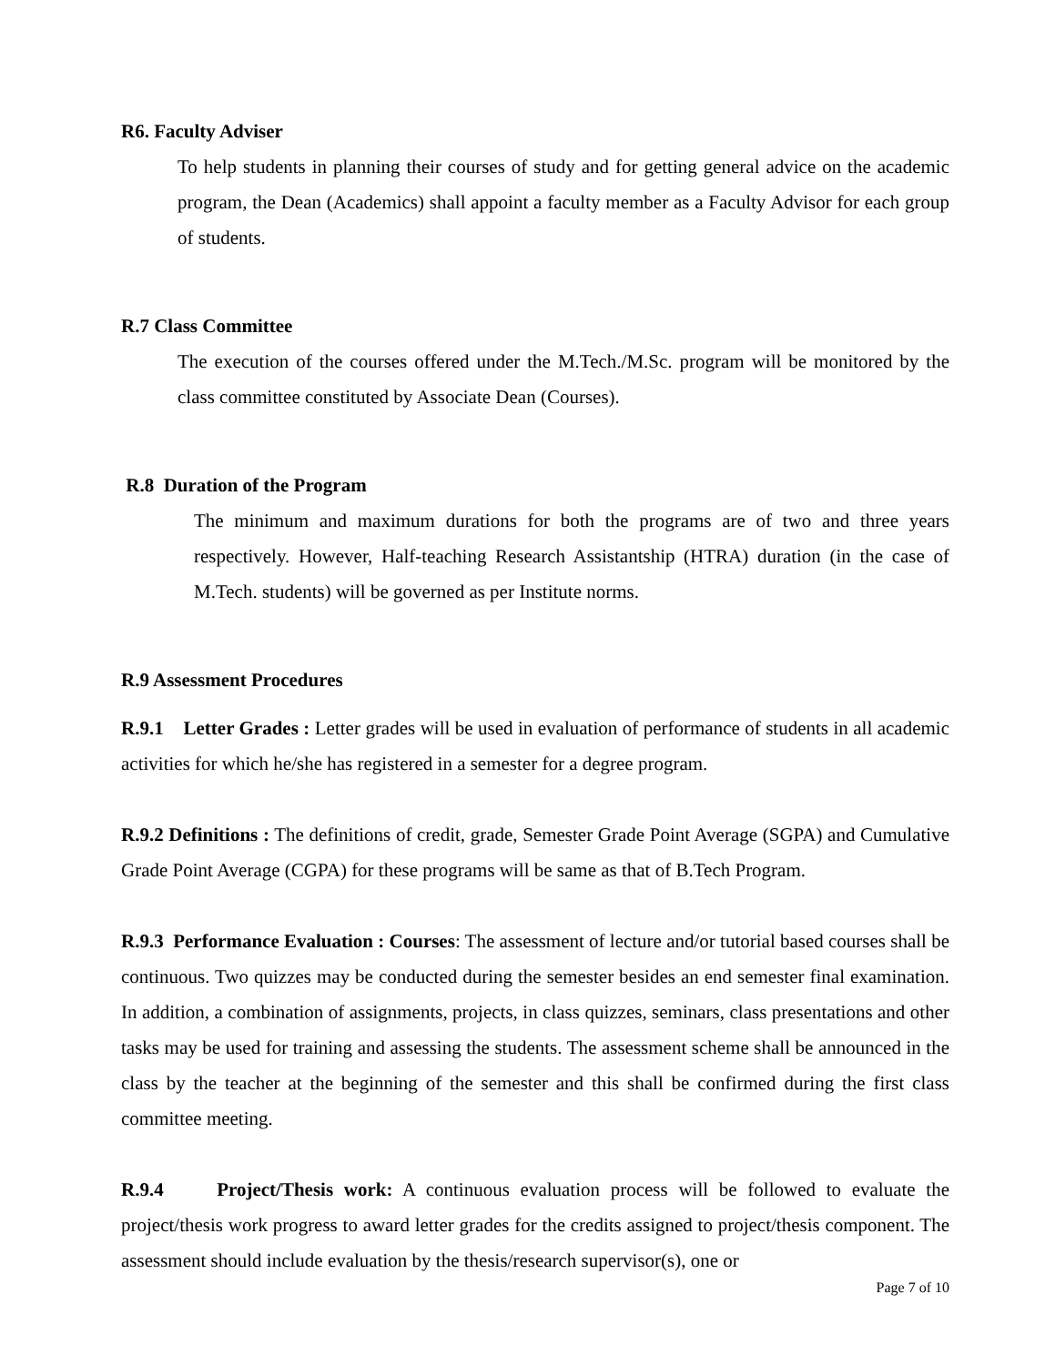R6. Faculty Adviser
To help students in planning their courses of study and for getting general advice on the academic program, the Dean (Academics) shall appoint a faculty member as a Faculty Advisor for each group of students.
R.7 Class Committee
The execution of the courses offered under the M.Tech./M.Sc. program will be monitored by the class committee constituted by Associate Dean (Courses).
R.8 Duration of the Program
The minimum and maximum durations for both the programs are of two and three years respectively. However, Half-teaching Research Assistantship (HTRA) duration (in the case of M.Tech. students) will be governed as per Institute norms.
R.9 Assessment Procedures
R.9.1 Letter Grades : Letter grades will be used in evaluation of performance of students in all academic activities for which he/she has registered in a semester for a degree program.
R.9.2 Definitions : The definitions of credit, grade, Semester Grade Point Average (SGPA) and Cumulative Grade Point Average (CGPA) for these programs will be same as that of B.Tech Program.
R.9.3 Performance Evaluation : Courses: The assessment of lecture and/or tutorial based courses shall be continuous. Two quizzes may be conducted during the semester besides an end semester final examination. In addition, a combination of assignments, projects, in class quizzes, seminars, class presentations and other tasks may be used for training and assessing the students. The assessment scheme shall be announced in the class by the teacher at the beginning of the semester and this shall be confirmed during the first class committee meeting.
R.9.4 Project/Thesis work: A continuous evaluation process will be followed to evaluate the project/thesis work progress to award letter grades for the credits assigned to project/thesis component. The assessment should include evaluation by the thesis/research supervisor(s), one or
Page 7 of 10